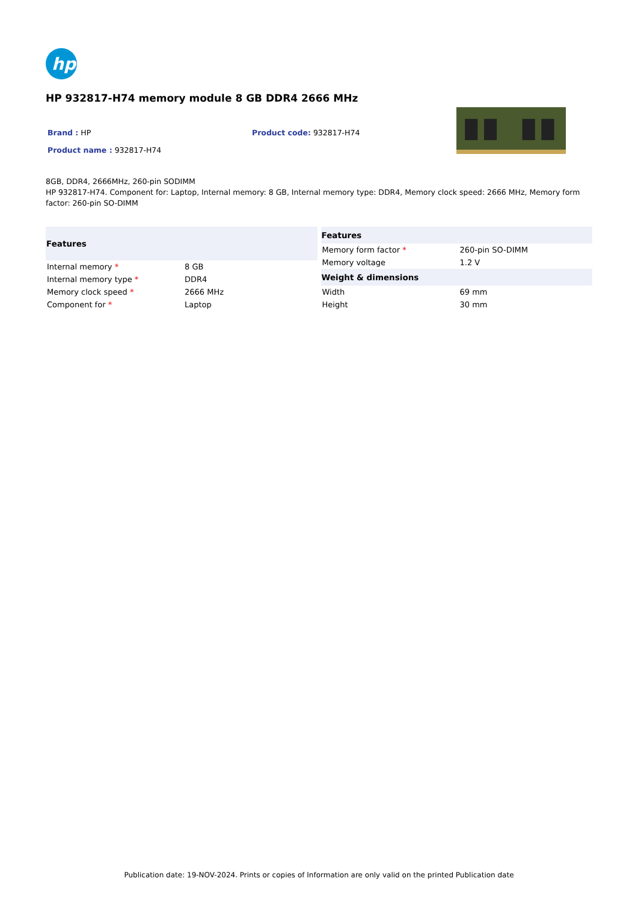hp
HP 932817-H74 memory module 8 GB DDR4 2666 MHz
Brand : HP Product code: 932817-H74
Product name : 932817-H74
8GB, DDR4, 2666MHz, 260-pin SODIMM
HP 932817-H74. Component for: Laptop, Internal memory: 8 GB, Internal memory type: DDR4, Memory clock speed: 2666 MHz, Memory form factor: 260-pin SO-DIMM
| Features | |
| --- | --- |
| Internal memory * | 8 GB |
| Internal memory type * | DDR4 |
| Memory clock speed * | 2666 MHz |
| Component for * | Laptop |
| Features | |
| --- | --- |
| Memory form factor * | 260-pin SO-DIMM |
| Memory voltage | 1.2 V |
| Weight & dimensions | |
| Width | 69 mm |
| Height | 30 mm |
Publication date: 19-NOV-2024. Prints or copies of Information are only valid on the printed Publication date